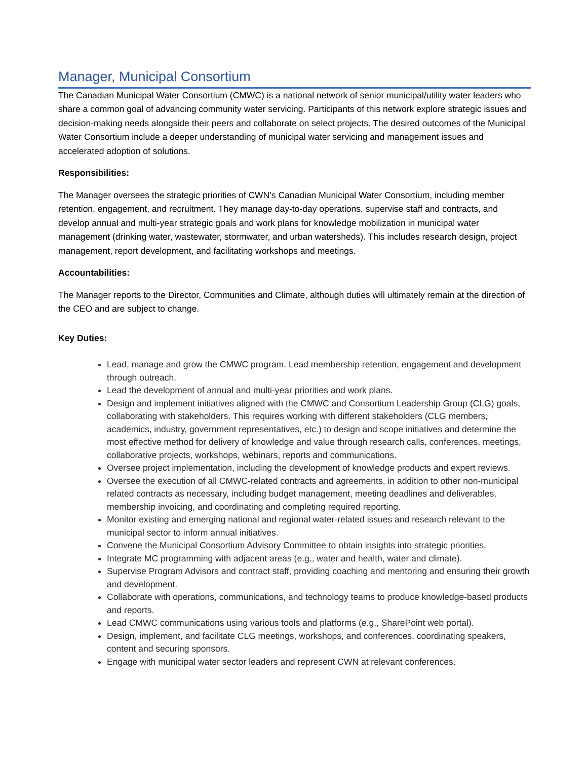Manager, Municipal Consortium
The Canadian Municipal Water Consortium (CMWC) is a national network of senior municipal/utility water leaders who share a common goal of advancing community water servicing. Participants of this network explore strategic issues and decision-making needs alongside their peers and collaborate on select projects. The desired outcomes of the Municipal Water Consortium include a deeper understanding of municipal water servicing and management issues and accelerated adoption of solutions.
Responsibilities:
The Manager oversees the strategic priorities of CWN’s Canadian Municipal Water Consortium, including member retention, engagement, and recruitment. They manage day-to-day operations, supervise staff and contracts, and develop annual and multi-year strategic goals and work plans for knowledge mobilization in municipal water management (drinking water, wastewater, stormwater, and urban watersheds). This includes research design, project management, report development, and facilitating workshops and meetings.
Accountabilities:
The Manager reports to the Director, Communities and Climate, although duties will ultimately remain at the direction of the CEO and are subject to change.
Key Duties:
Lead, manage and grow the CMWC program. Lead membership retention, engagement and development through outreach.
Lead the development of annual and multi-year priorities and work plans.
Design and implement initiatives aligned with the CMWC and Consortium Leadership Group (CLG) goals, collaborating with stakeholders. This requires working with different stakeholders (CLG members, academics, industry, government representatives, etc.) to design and scope initiatives and determine the most effective method for delivery of knowledge and value through research calls, conferences, meetings, collaborative projects, workshops, webinars, reports and communications.
Oversee project implementation, including the development of knowledge products and expert reviews.
Oversee the execution of all CMWC-related contracts and agreements, in addition to other non-municipal related contracts as necessary, including budget management, meeting deadlines and deliverables, membership invoicing, and coordinating and completing required reporting.
Monitor existing and emerging national and regional water-related issues and research relevant to the municipal sector to inform annual initiatives.
Convene the Municipal Consortium Advisory Committee to obtain insights into strategic priorities.
Integrate MC programming with adjacent areas (e.g., water and health, water and climate).
Supervise Program Advisors and contract staff, providing coaching and mentoring and ensuring their growth and development.
Collaborate with operations, communications, and technology teams to produce knowledge-based products and reports.
Lead CMWC communications using various tools and platforms (e.g., SharePoint web portal).
Design, implement, and facilitate CLG meetings, workshops, and conferences, coordinating speakers, content and securing sponsors.
Engage with municipal water sector leaders and represent CWN at relevant conferences.